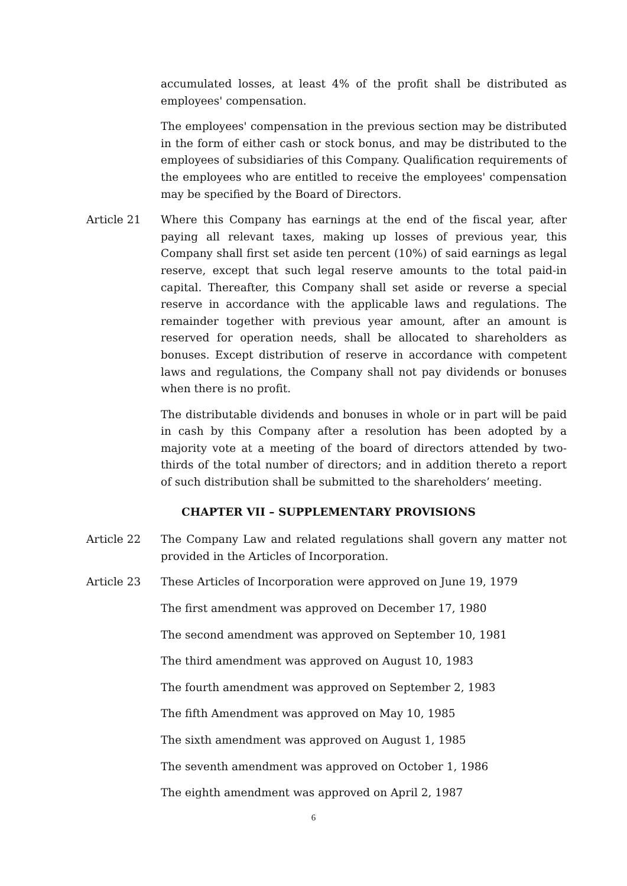accumulated losses, at least 4% of the profit shall be distributed as employees' compensation.
The employees' compensation in the previous section may be distributed in the form of either cash or stock bonus, and may be distributed to the employees of subsidiaries of this Company. Qualification requirements of the employees who are entitled to receive the employees' compensation may be specified by the Board of Directors.
Article 21 Where this Company has earnings at the end of the fiscal year, after paying all relevant taxes, making up losses of previous year, this Company shall first set aside ten percent (10%) of said earnings as legal reserve, except that such legal reserve amounts to the total paid-in capital. Thereafter, this Company shall set aside or reverse a special reserve in accordance with the applicable laws and regulations. The remainder together with previous year amount, after an amount is reserved for operation needs, shall be allocated to shareholders as bonuses. Except distribution of reserve in accordance with competent laws and regulations, the Company shall not pay dividends or bonuses when there is no profit.
The distributable dividends and bonuses in whole or in part will be paid in cash by this Company after a resolution has been adopted by a majority vote at a meeting of the board of directors attended by two-thirds of the total number of directors; and in addition thereto a report of such distribution shall be submitted to the shareholders’ meeting.
CHAPTER VII – SUPPLEMENTARY PROVISIONS
Article 22 The Company Law and related regulations shall govern any matter not provided in the Articles of Incorporation.
Article 23 These Articles of Incorporation were approved on June 19, 1979
The first amendment was approved on December 17, 1980
The second amendment was approved on September 10, 1981
The third amendment was approved on August 10, 1983
The fourth amendment was approved on September 2, 1983
The fifth Amendment was approved on May 10, 1985
The sixth amendment was approved on August 1, 1985
The seventh amendment was approved on October 1, 1986
The eighth amendment was approved on April 2, 1987
6